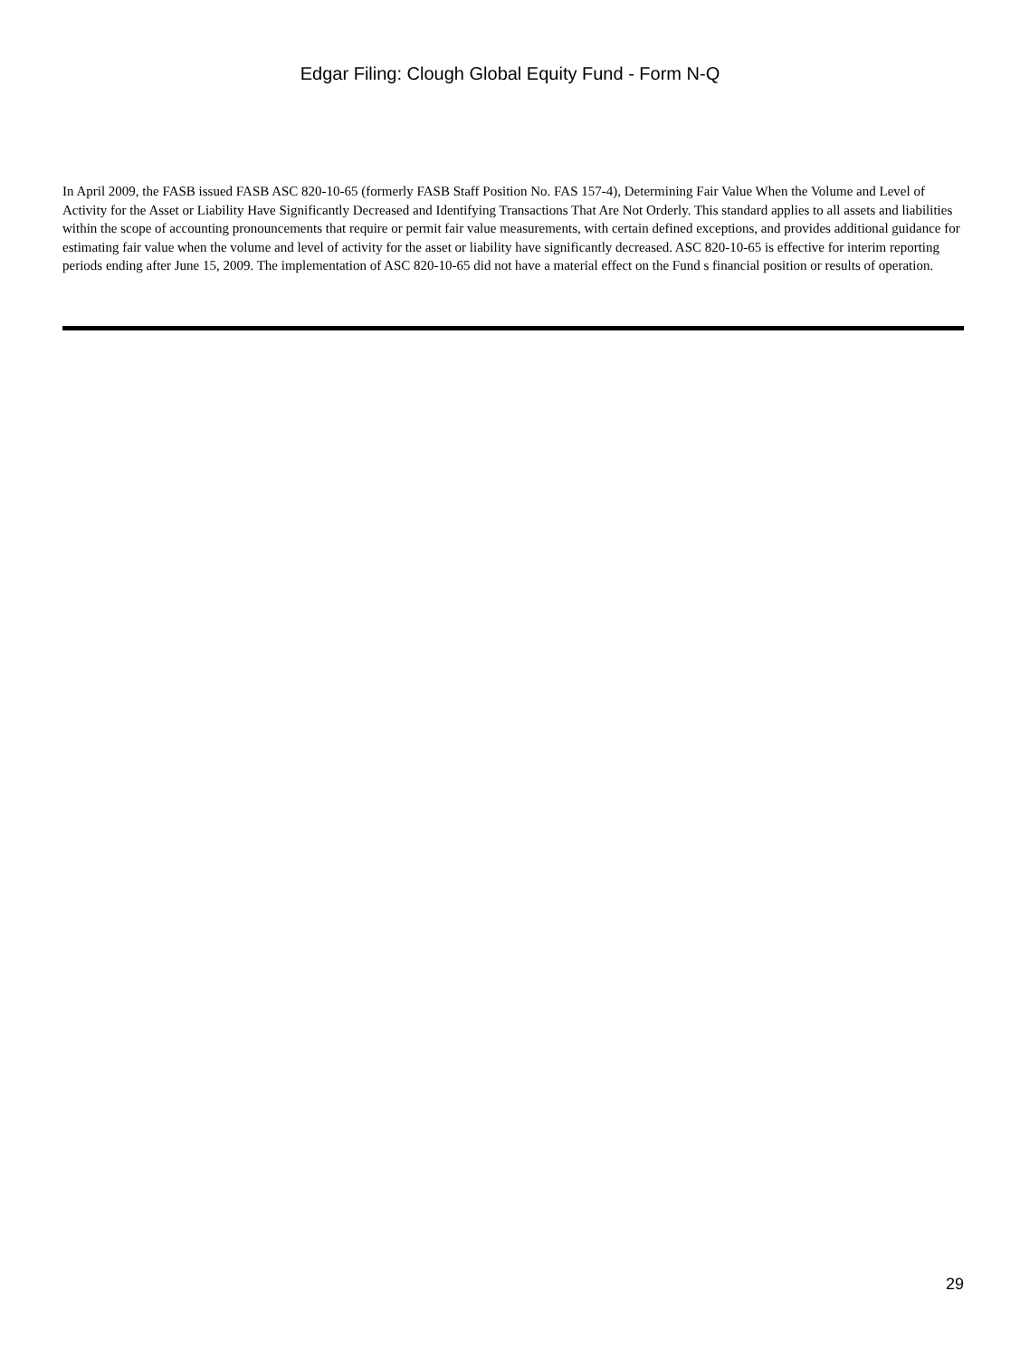Edgar Filing: Clough Global Equity Fund - Form N-Q
In April 2009, the FASB issued FASB ASC 820-10-65 (formerly FASB Staff Position No. FAS 157-4), Determining Fair Value When the Volume and Level of Activity for the Asset or Liability Have Significantly Decreased and Identifying Transactions That Are Not Orderly. This standard applies to all assets and liabilities within the scope of accounting pronouncements that require or permit fair value measurements, with certain defined exceptions, and provides additional guidance for estimating fair value when the volume and level of activity for the asset or liability have significantly decreased. ASC 820-10-65 is effective for interim reporting periods ending after June 15, 2009. The implementation of ASC 820-10-65 did not have a material effect on the Fund s financial position or results of operation.
29